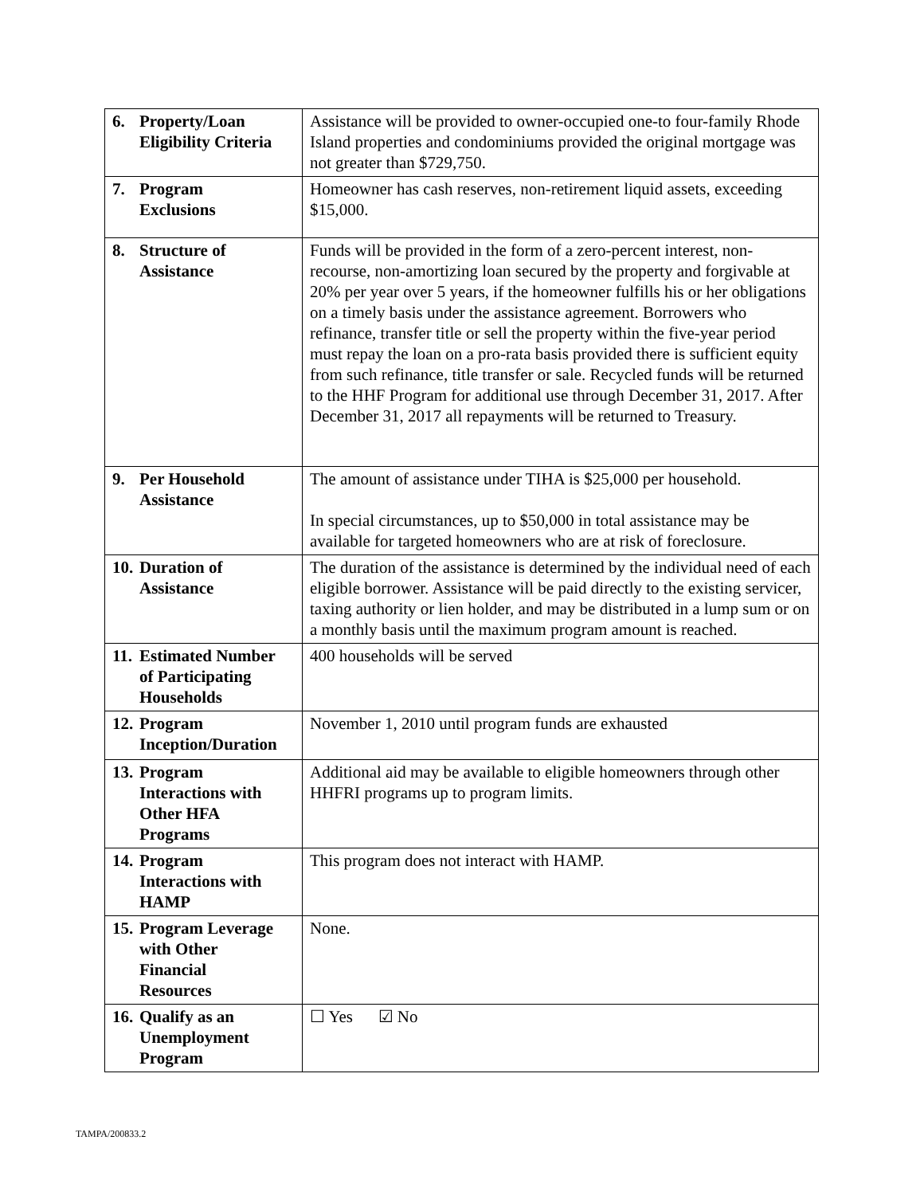| 6. Property/Loan Eligibility Criteria | Assistance will be provided to owner-occupied one-to four-family Rhode Island properties and condominiums provided the original mortgage was not greater than $729,750. |
| 7. Program Exclusions | Homeowner has cash reserves, non-retirement liquid assets, exceeding $15,000. |
| 8. Structure of Assistance | Funds will be provided in the form of a zero-percent interest, non-recourse, non-amortizing loan secured by the property and forgivable at 20% per year over 5 years, if the homeowner fulfills his or her obligations on a timely basis under the assistance agreement. Borrowers who refinance, transfer title or sell the property within the five-year period must repay the loan on a pro-rata basis provided there is sufficient equity from such refinance, title transfer or sale. Recycled funds will be returned to the HHF Program for additional use through December 31, 2017. After December 31, 2017 all repayments will be returned to Treasury. |
| 9. Per Household Assistance | The amount of assistance under TIHA is $25,000 per household. In special circumstances, up to $50,000 in total assistance may be available for targeted homeowners who are at risk of foreclosure. |
| 10. Duration of Assistance | The duration of the assistance is determined by the individual need of each eligible borrower. Assistance will be paid directly to the existing servicer, taxing authority or lien holder, and may be distributed in a lump sum or on a monthly basis until the maximum program amount is reached. |
| 11. Estimated Number of Participating Households | 400 households will be served |
| 12. Program Inception/Duration | November 1, 2010 until program funds are exhausted |
| 13. Program Interactions with Other HFA Programs | Additional aid may be available to eligible homeowners through other HHFRI programs up to program limits. |
| 14. Program Interactions with HAMP | This program does not interact with HAMP. |
| 15. Program Leverage with Other Financial Resources | None. |
| 16. Qualify as an Unemployment Program | ☐ Yes ☑ No |
TAMPA/200833.2